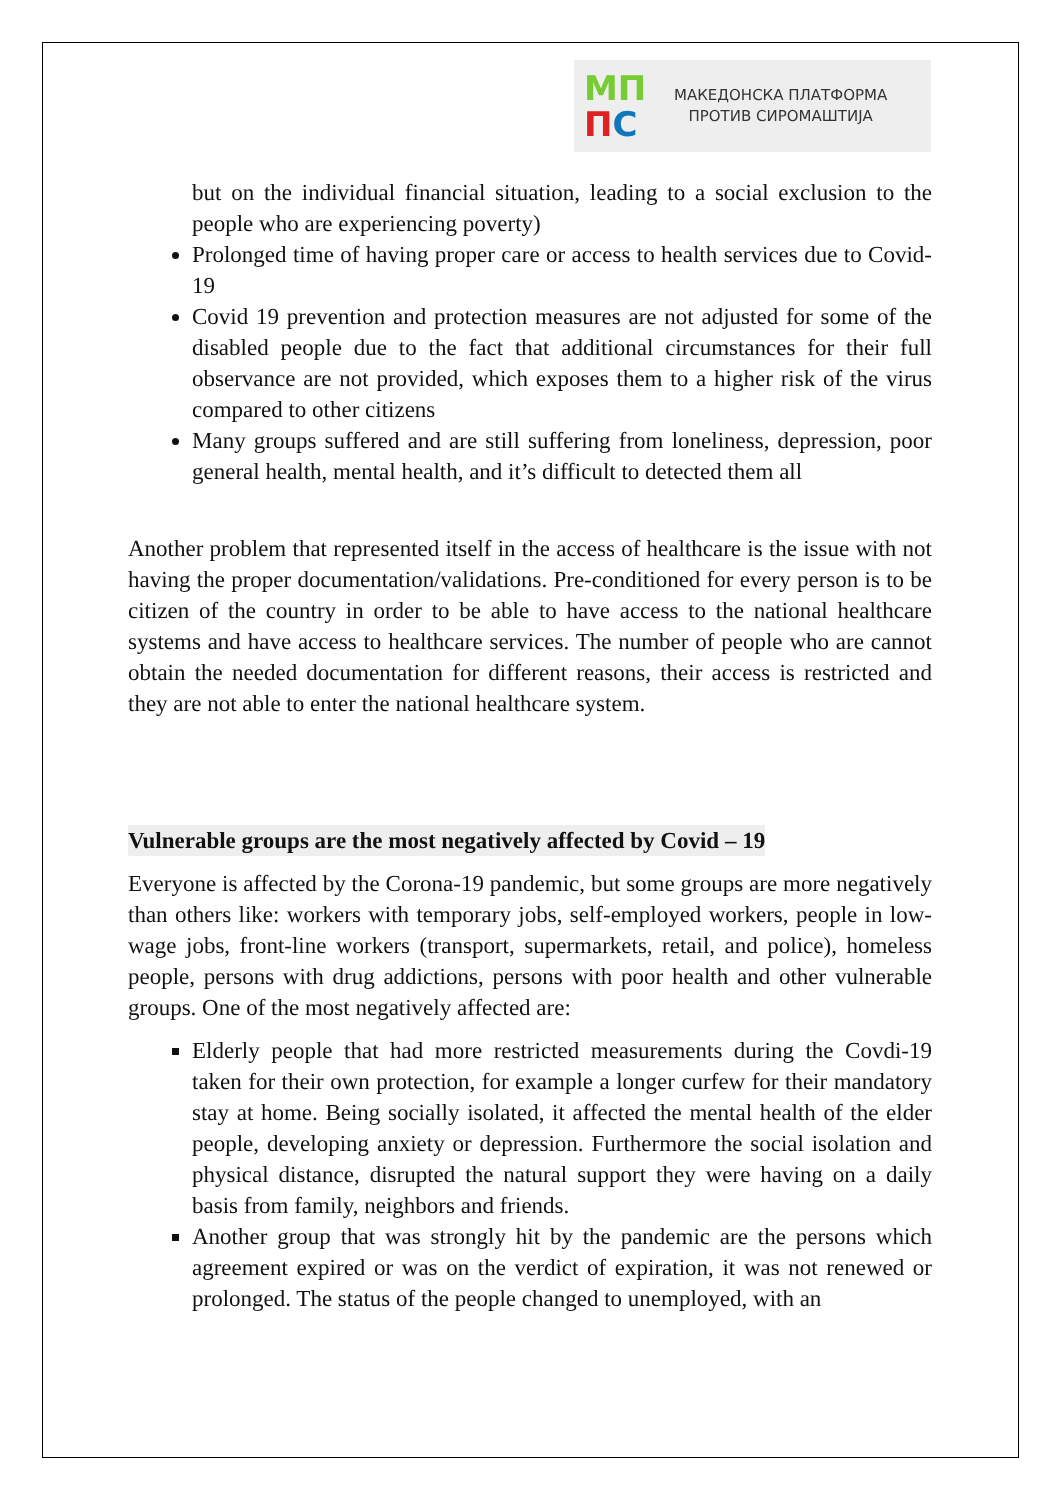МП
ПС
МАКЕДОНСКА ПЛАТФОРМА
ПРОТИВ СИРОМАШТИЈА
but on the individual financial situation, leading to a social exclusion to the people who are experiencing poverty)
Prolonged time of having proper care or access to health services due to Covid-19
Covid 19 prevention and protection measures are not adjusted for some of the disabled people due to the fact that additional circumstances for their full observance are not provided, which exposes them to a higher risk of the virus compared to other citizens
Many groups suffered and are still suffering from loneliness, depression, poor general health, mental health, and it’s difficult to detected them all
Another problem that represented itself in the access of healthcare is the issue with not having the proper documentation/validations. Pre-conditioned for every person is to be citizen of the country in order to be able to have access to the national healthcare systems and have access to healthcare services. The number of people who are cannot obtain the needed documentation for different reasons, their access is restricted and they are not able to enter the national healthcare system.
Vulnerable groups are the most negatively affected by Covid – 19
Everyone is affected by the Corona-19 pandemic, but some groups are more negatively than others like: workers with temporary jobs, self-employed workers, people in low-wage jobs, front-line workers (transport, supermarkets, retail, and police), homeless people, persons with drug addictions, persons with poor health and other vulnerable groups. One of the most negatively affected are:
Elderly people that had more restricted measurements during the Covdi-19 taken for their own protection, for example a longer curfew for their mandatory stay at home. Being socially isolated, it affected the mental health of the elder people, developing anxiety or depression. Furthermore the social isolation and physical distance, disrupted the natural support they were having on a daily basis from family, neighbors and friends.
Another group that was strongly hit by the pandemic are the persons which agreement expired or was on the verdict of expiration, it was not renewed or prolonged. The status of the people changed to unemployed, with an